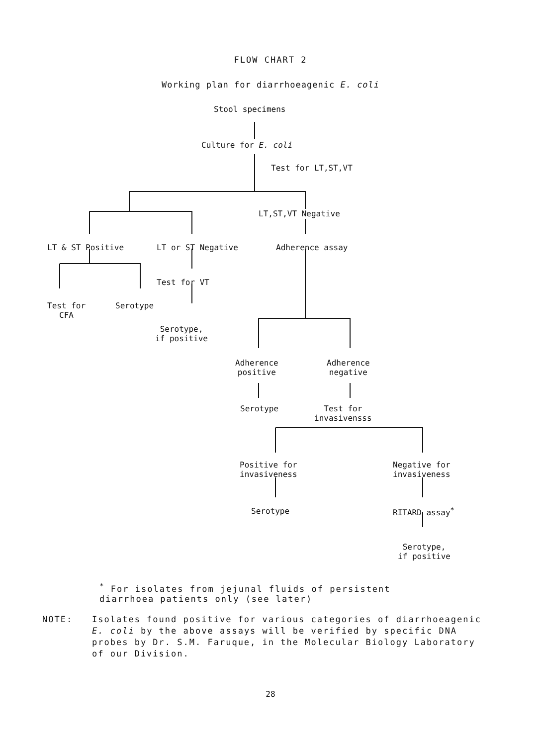FLOW CHART 2
Working plan for diarrhoeagenic E. coli
Stool specimens
Culture for E. coli
Test for LT,ST,VT
LT,ST,VT Negative
LT & ST Positive LT or ST Negative Adherence assay
Test for VT
Test for
CFA
Serotype
Serotype,
if positive
Adherence
positive
Adherence
negative
Serotype
Test for
invasivensss
Positive for
invasiveness
Negative for
invasiveness
Serotype RITARD assay<sup>*</sup>
Serotype,
if positive
<sup>*</sup> For isolates from jejunal fluids of persistent
diarrhoea patients only (see later)
NOTE: Isolates found positive for various categories of diarrhoeagenic E. coli by the above assays will be verified by specific DNA probes by Dr. S.M. Faruque, in the Molecular Biology Laboratory of our Division.
28